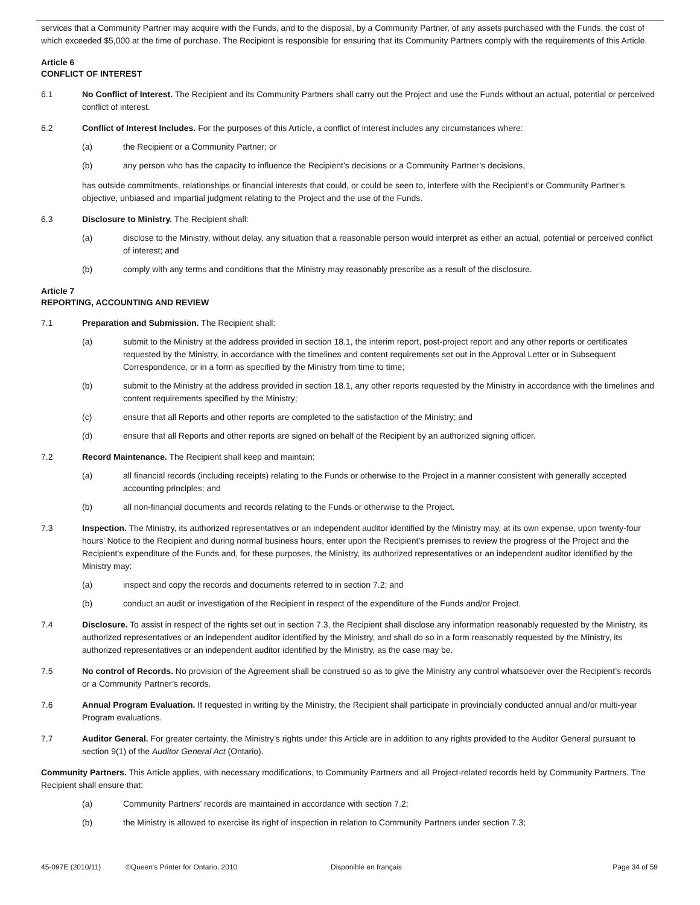services that a Community Partner may acquire with the Funds, and to the disposal, by a Community Partner, of any assets purchased with the Funds, the cost of which exceeded $5,000 at the time of purchase. The Recipient is responsible for ensuring that its Community Partners comply with the requirements of this Article.
Article 6
CONFLICT OF INTEREST
6.1 No Conflict of Interest. The Recipient and its Community Partners shall carry out the Project and use the Funds without an actual, potential or perceived conflict of interest.
6.2 Conflict of Interest Includes. For the purposes of this Article, a conflict of interest includes any circumstances where:
(a) the Recipient or a Community Partner; or
(b) any person who has the capacity to influence the Recipient’s decisions or a Community Partner’s decisions,
has outside commitments, relationships or financial interests that could, or could be seen to, interfere with the Recipient’s or Community Partner’s objective, unbiased and impartial judgment relating to the Project and the use of the Funds.
6.3 Disclosure to Ministry. The Recipient shall:
(a) disclose to the Ministry, without delay, any situation that a reasonable person would interpret as either an actual, potential or perceived conflict of interest; and
(b) comply with any terms and conditions that the Ministry may reasonably prescribe as a result of the disclosure.
Article 7
REPORTING, ACCOUNTING AND REVIEW
7.1 Preparation and Submission. The Recipient shall:
(a) submit to the Ministry at the address provided in section 18.1, the interim report, post-project report and any other reports or certificates requested by the Ministry, in accordance with the timelines and content requirements set out in the Approval Letter or in Subsequent Correspondence, or in a form as specified by the Ministry from time to time;
(b) submit to the Ministry at the address provided in section 18.1, any other reports requested by the Ministry in accordance with the timelines and content requirements specified by the Ministry;
(c) ensure that all Reports and other reports are completed to the satisfaction of the Ministry; and
(d) ensure that all Reports and other reports are signed on behalf of the Recipient by an authorized signing officer.
7.2 Record Maintenance. The Recipient shall keep and maintain:
(a) all financial records (including receipts) relating to the Funds or otherwise to the Project in a manner consistent with generally accepted accounting principles; and
(b) all non-financial documents and records relating to the Funds or otherwise to the Project.
7.3 Inspection. The Ministry, its authorized representatives or an independent auditor identified by the Ministry may, at its own expense, upon twenty-four hours’ Notice to the Recipient and during normal business hours, enter upon the Recipient’s premises to review the progress of the Project and the Recipient’s expenditure of the Funds and, for these purposes, the Ministry, its authorized representatives or an independent auditor identified by the Ministry may:
(a) inspect and copy the records and documents referred to in section 7.2; and
(b) conduct an audit or investigation of the Recipient in respect of the expenditure of the Funds and/or Project.
7.4 Disclosure. To assist in respect of the rights set out in section 7.3, the Recipient shall disclose any information reasonably requested by the Ministry, its authorized representatives or an independent auditor identified by the Ministry, and shall do so in a form reasonably requested by the Ministry, its authorized representatives or an independent auditor identified by the Ministry, as the case may be.
7.5 No control of Records. No provision of the Agreement shall be construed so as to give the Ministry any control whatsoever over the Recipient’s records or a Community Partner’s records.
7.6 Annual Program Evaluation. If requested in writing by the Ministry, the Recipient shall participate in provincially conducted annual and/or multi-year Program evaluations.
7.7 Auditor General. For greater certainty, the Ministry’s rights under this Article are in addition to any rights provided to the Auditor General pursuant to section 9(1) of the Auditor General Act (Ontario).
Community Partners. This Article applies, with necessary modifications, to Community Partners and all Project-related records held by Community Partners. The Recipient shall ensure that:
(a) Community Partners’ records are maintained in accordance with section 7.2;
(b) the Ministry is allowed to exercise its right of inspection in relation to Community Partners under section 7.3;
45-097E (2010/11) ©Queen's Printer for Ontario, 2010 Disponible en français Page 34 of 59